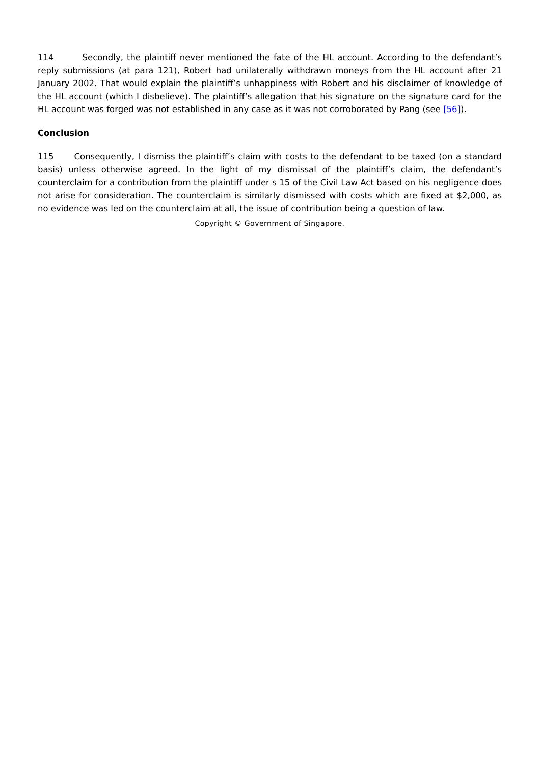114 Secondly, the plaintiff never mentioned the fate of the HL account. According to the defendant’s reply submissions (at para 121), Robert had unilaterally withdrawn moneys from the HL account after 21 January 2002. That would explain the plaintiff’s unhappiness with Robert and his disclaimer of knowledge of the HL account (which I disbelieve). The plaintiff’s allegation that his signature on the signature card for the HL account was forged was not established in any case as it was not corroborated by Pang (see [56]).
Conclusion
115 Consequently, I dismiss the plaintiff’s claim with costs to the defendant to be taxed (on a standard basis) unless otherwise agreed. In the light of my dismissal of the plaintiff’s claim, the defendant’s counterclaim for a contribution from the plaintiff under s 15 of the Civil Law Act based on his negligence does not arise for consideration. The counterclaim is similarly dismissed with costs which are fixed at $2,000, as no evidence was led on the counterclaim at all, the issue of contribution being a question of law.
Copyright © Government of Singapore.